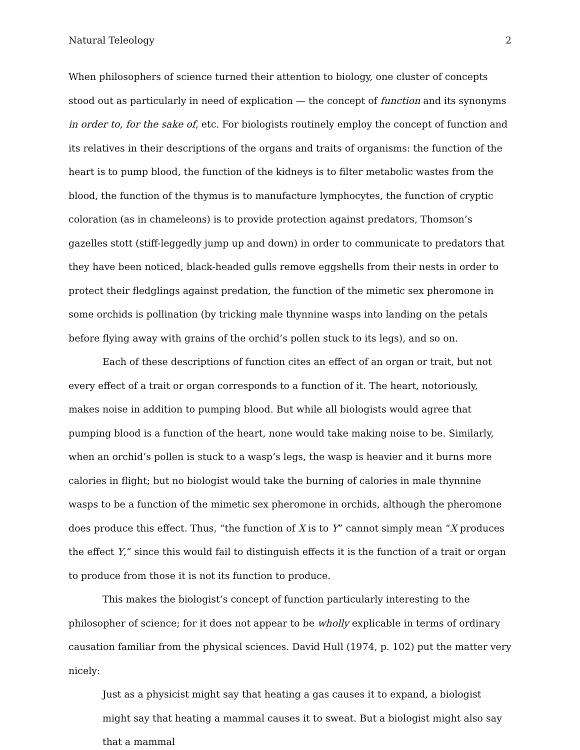Natural Teleology 2
When philosophers of science turned their attention to biology, one cluster of concepts stood out as particularly in need of explication — the concept of function and its synonyms in order to, for the sake of, etc. For biologists routinely employ the concept of function and its relatives in their descriptions of the organs and traits of organisms: the function of the heart is to pump blood, the function of the kidneys is to filter metabolic wastes from the blood, the function of the thymus is to manufacture lymphocytes, the function of cryptic coloration (as in chameleons) is to provide protection against predators, Thomson’s gazelles stott (stiff-leggedly jump up and down) in order to communicate to predators that they have been noticed, black-headed gulls remove eggshells from their nests in order to protect their fledglings against predation, the function of the mimetic sex pheromone in some orchids is pollination (by tricking male thynnine wasps into landing on the petals before flying away with grains of the orchid’s pollen stuck to its legs), and so on.
Each of these descriptions of function cites an effect of an organ or trait, but not every effect of a trait or organ corresponds to a function of it. The heart, notoriously, makes noise in addition to pumping blood. But while all biologists would agree that pumping blood is a function of the heart, none would take making noise to be. Similarly, when an orchid’s pollen is stuck to a wasp’s legs, the wasp is heavier and it burns more calories in flight; but no biologist would take the burning of calories in male thynnine wasps to be a function of the mimetic sex pheromone in orchids, although the pheromone does produce this effect. Thus, “the function of X is to Y” cannot simply mean “X produces the effect Y,” since this would fail to distinguish effects it is the function of a trait or organ to produce from those it is not its function to produce.
This makes the biologist’s concept of function particularly interesting to the philosopher of science; for it does not appear to be wholly explicable in terms of ordinary causation familiar from the physical sciences. David Hull (1974, p. 102) put the matter very nicely:
Just as a physicist might say that heating a gas causes it to expand, a biologist might say that heating a mammal causes it to sweat. But a biologist might also say that a mammal